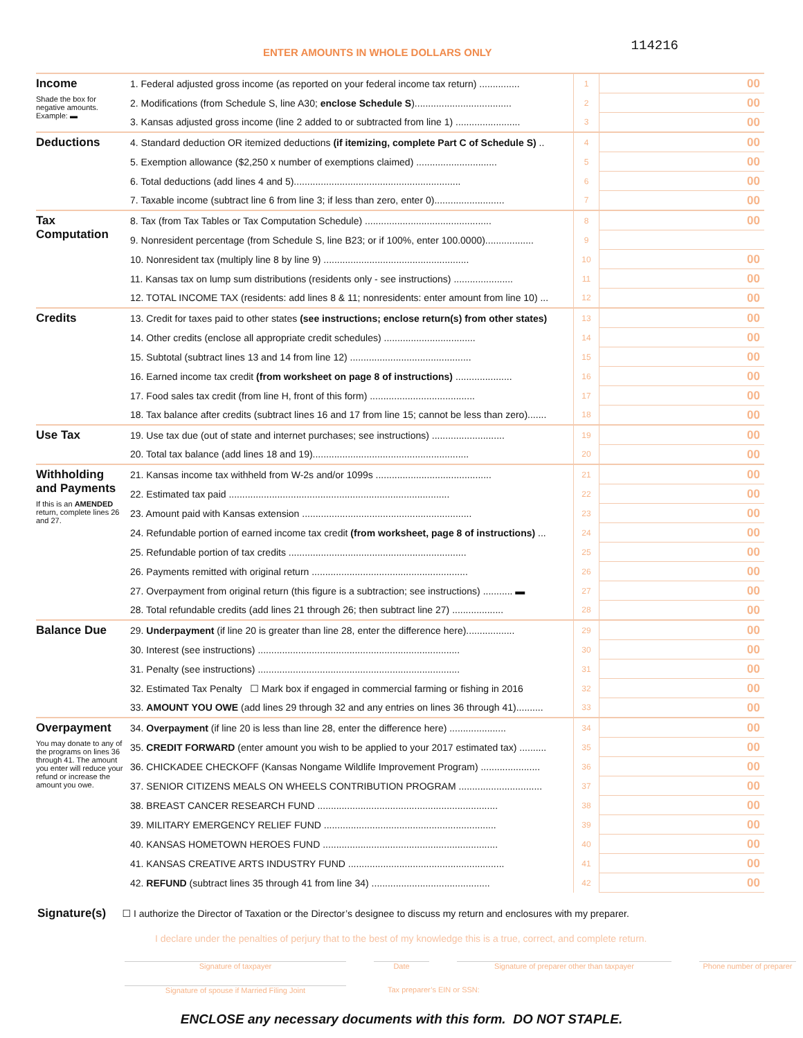ENTER AMOUNTS IN WHOLE DOLLARS ONLY
114216
| Income Shade the box for negative amounts. Example: ▬ | 1. Federal adjusted gross income (as reported on your federal income tax return) ............... | 1 | 00 |
| | 2. Modifications (from Schedule S, line A30; enclose Schedule S ).................................... | 2 | 00 |
| | 3. Kansas adjusted gross income (line 2 added to or subtracted from line 1) ........................ | 3 | 00 |
| Deductions | 4. Standard deduction OR itemized deductions (if itemizing, complete Part C of Schedule S) .. | 4 | 00 |
| | 5. Exemption allowance ($2,250 x number of exemptions claimed) .............................. | 5 | 00 |
| | 6. Total deductions (add lines 4 and 5).............................................................. | 6 | 00 |
| | 7. Taxable income (subtract line 6 from line 3; if less than zero, enter 0).......................... | 7 | 00 |
| Tax Computation | 8. Tax (from Tax Tables or Tax Computation Schedule) ............................................... | 8 | 00 |
| | 9. Nonresident percentage (from Schedule S, line B23; or if 100%, enter 100.0000).................. | 9 | |
| | 10. Nonresident tax (multiply line 8 by line 9) ...................................................... | 10 | 00 |
| | 11. Kansas tax on lump sum distributions (residents only - see instructions) ...................... | 11 | 00 |
| | 12. TOTAL INCOME TAX (residents: add lines 8 & 11; nonresidents: enter amount from line 10) ... | 12 | 00 |
| Credits | 13. Credit for taxes paid to other states (see instructions; enclose return(s) from other states) | 13 | 00 |
| | 14. Other credits (enclose all appropriate credit schedules) .................................. | 14 | 00 |
| | 15. Subtotal (subtract lines 13 and 14 from line 12) ............................................. | 15 | 00 |
| | 16. Earned income tax credit (from worksheet on page 8 of instructions) ..................... | 16 | 00 |
| | 17. Food sales tax credit (from line H, front of this form) ....................................... | 17 | 00 |
| | 18. Tax balance after credits (subtract lines 16 and 17 from line 15; cannot be less than zero)....... | 18 | 00 |
| Use Tax | 19. Use tax due (out of state and internet purchases; see instructions) ........................... | 19 | 00 |
| | 20. Total tax balance (add lines 18 and 19).......................................................... | 20 | 00 |
| Withholding and Payments If this is an AMENDED return, complete lines 26 and 27. | 21. Kansas income tax withheld from W-2s and/or 1099s ........................................... | 21 | 00 |
| | 22. Estimated tax paid .................................................................................. | 22 | 00 |
| | 23. Amount paid with Kansas extension ............................................................... | 23 | 00 |
| | 24. Refundable portion of earned income tax credit (from worksheet, page 8 of instructions) ... | 24 | 00 |
| | 25. Refundable portion of tax credits .................................................................. | 25 | 00 |
| | 26. Payments remitted with original return .......................................................... | 26 | 00 |
| | 27. Overpayment from original return (this figure is a subtraction; see instructions) ........... ▬ | 27 | 00 |
| | 28. Total refundable credits (add lines 21 through 26; then subtract line 27) ................... | 28 | 00 |
| Balance Due | 29. Underpayment (if line 20 is greater than line 28, enter the difference here).................. | 29 | 00 |
| | 30. Interest (see instructions) ........................................................................... | 30 | 00 |
| | 31. Penalty (see instructions) ........................................................................... | 31 | 00 |
| | 32. Estimated Tax Penalty ☐ Mark box if engaged in commercial farming or fishing in 2016 | 32 | 00 |
| | 33. AMOUNT YOU OWE (add lines 29 through 32 and any entries on lines 36 through 41).......... | 33 | 00 |
| Overpayment You may donate to any of the programs on lines 36 through 41. The amount you enter will reduce your refund or increase the amount you owe. | 34. Overpayment (if line 20 is less than line 28, enter the difference here) ..................... | 34 | 00 |
| | 35. CREDIT FORWARD (enter amount you wish to be applied to your 2017 estimated tax) .......... | 35 | 00 |
| | 36. CHICKADEE CHECKOFF (Kansas Nongame Wildlife Improvement Program) ...................... | 36 | 00 |
| | 37. SENIOR CITIZENS MEALS ON WHEELS CONTRIBUTION PROGRAM ............................... | 37 | 00 |
| | 38. BREAST CANCER RESEARCH FUND ................................................................... | 38 | 00 |
| | 39. MILITARY EMERGENCY RELIEF FUND ................................................................ | 39 | 00 |
| | 40. KANSAS HOMETOWN HEROES FUND ................................................................. | 40 | 00 |
| | 41. KANSAS CREATIVE ARTS INDUSTRY FUND .......................................................... | 41 | 00 |
| | 42. REFUND (subtract lines 35 through 41 from line 34) ............................................ | 42 | 00 |
Signature(s) ☐ I authorize the Director of Taxation or the Director’s designee to discuss my return and enclosures with my preparer.
I declare under the penalties of perjury that to the best of my knowledge this is a true, correct, and complete return.
Signature of taxpayer Date Signature of preparer other than taxpayer Phone number of preparer
Signature of spouse if Married Filing Joint Tax preparer’s EIN or SSN:
ENCLOSE any necessary documents with this form. DO NOT STAPLE.